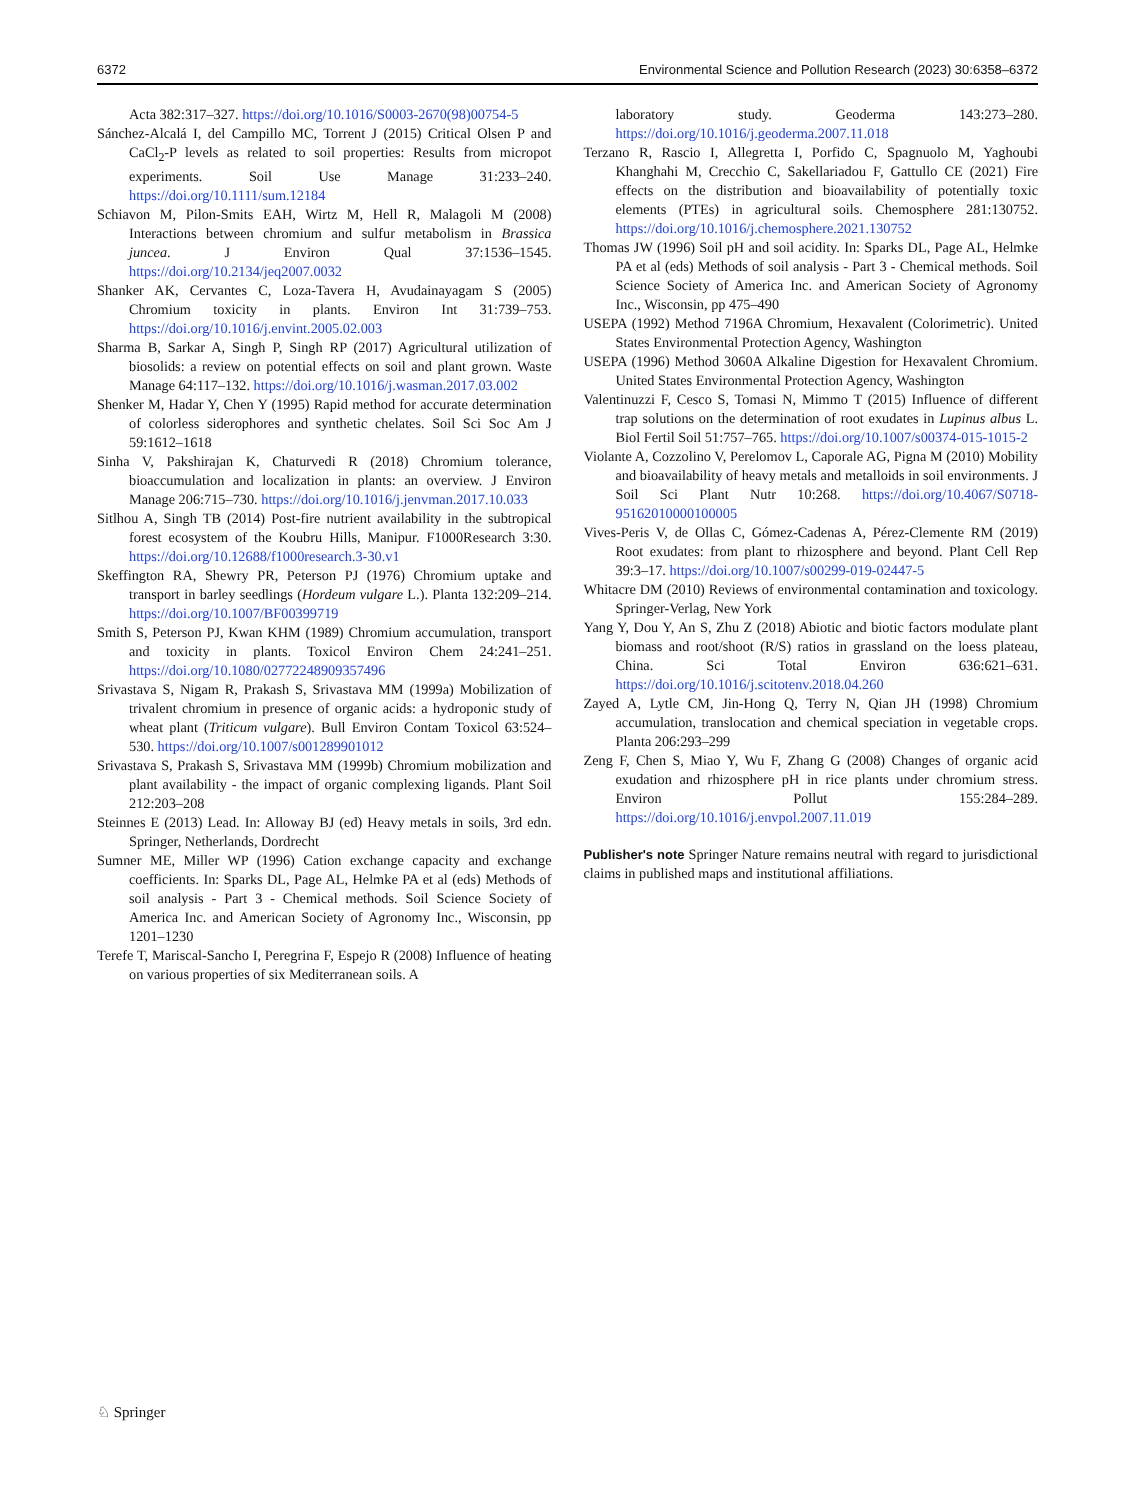6372 Environmental Science and Pollution Research (2023) 30:6358–6372
Acta 382:317–327. https://doi.org/10.1016/S0003-2670(98)00754-5
Sánchez-Alcalá I, del Campillo MC, Torrent J (2015) Critical Olsen P and CaCl<sub>2</sub>-P levels as related to soil properties: Results from micropot experiments. Soil Use Manage 31:233–240. https://doi.org/10.1111/sum.12184
Schiavon M, Pilon-Smits EAH, Wirtz M, Hell R, Malagoli M (2008) Interactions between chromium and sulfur metabolism in Brassica juncea. J Environ Qual 37:1536–1545. https://doi.org/10.2134/jeq2007.0032
Shanker AK, Cervantes C, Loza-Tavera H, Avudainayagam S (2005) Chromium toxicity in plants. Environ Int 31:739–753. https://doi.org/10.1016/j.envint.2005.02.003
Sharma B, Sarkar A, Singh P, Singh RP (2017) Agricultural utilization of biosolids: a review on potential effects on soil and plant grown. Waste Manage 64:117–132. https://doi.org/10.1016/j.wasman.2017.03.002
Shenker M, Hadar Y, Chen Y (1995) Rapid method for accurate determination of colorless siderophores and synthetic chelates. Soil Sci Soc Am J 59:1612–1618
Sinha V, Pakshirajan K, Chaturvedi R (2018) Chromium tolerance, bioaccumulation and localization in plants: an overview. J Environ Manage 206:715–730. https://doi.org/10.1016/j.jenvman.2017.10.033
Sitlhou A, Singh TB (2014) Post-fire nutrient availability in the subtropical forest ecosystem of the Koubru Hills, Manipur. F1000Research 3:30. https://doi.org/10.12688/f1000research.3-30.v1
Skeffington RA, Shewry PR, Peterson PJ (1976) Chromium uptake and transport in barley seedlings (Hordeum vulgare L.). Planta 132:209–214. https://doi.org/10.1007/BF00399719
Smith S, Peterson PJ, Kwan KHM (1989) Chromium accumulation, transport and toxicity in plants. Toxicol Environ Chem 24:241–251. https://doi.org/10.1080/02772248909357496
Srivastava S, Nigam R, Prakash S, Srivastava MM (1999a) Mobilization of trivalent chromium in presence of organic acids: a hydroponic study of wheat plant (Triticum vulgare). Bull Environ Contam Toxicol 63:524–530. https://doi.org/10.1007/s001289901012
Srivastava S, Prakash S, Srivastava MM (1999b) Chromium mobilization and plant availability - the impact of organic complexing ligands. Plant Soil 212:203–208
Steinnes E (2013) Lead. In: Alloway BJ (ed) Heavy metals in soils, 3rd edn. Springer, Netherlands, Dordrecht
Sumner ME, Miller WP (1996) Cation exchange capacity and exchange coefficients. In: Sparks DL, Page AL, Helmke PA et al (eds) Methods of soil analysis - Part 3 - Chemical methods. Soil Science Society of America Inc. and American Society of Agronomy Inc., Wisconsin, pp 1201–1230
Terefe T, Mariscal-Sancho I, Peregrina F, Espejo R (2008) Influence of heating on various properties of six Mediterranean soils. A
laboratory study. Geoderma 143:273–280. https://doi.org/10.1016/j.geoderma.2007.11.018
Terzano R, Rascio I, Allegretta I, Porfido C, Spagnuolo M, Yaghoubi Khanghahi M, Crecchio C, Sakellariadou F, Gattullo CE (2021) Fire effects on the distribution and bioavailability of potentially toxic elements (PTEs) in agricultural soils. Chemosphere 281:130752. https://doi.org/10.1016/j.chemosphere.2021.130752
Thomas JW (1996) Soil pH and soil acidity. In: Sparks DL, Page AL, Helmke PA et al (eds) Methods of soil analysis - Part 3 - Chemical methods. Soil Science Society of America Inc. and American Society of Agronomy Inc., Wisconsin, pp 475–490
USEPA (1992) Method 7196A Chromium, Hexavalent (Colorimetric). United States Environmental Protection Agency, Washington
USEPA (1996) Method 3060A Alkaline Digestion for Hexavalent Chromium. United States Environmental Protection Agency, Washington
Valentinuzzi F, Cesco S, Tomasi N, Mimmo T (2015) Influence of different trap solutions on the determination of root exudates in Lupinus albus L. Biol Fertil Soil 51:757–765. https://doi.org/10.1007/s00374-015-1015-2
Violante A, Cozzolino V, Perelomov L, Caporale AG, Pigna M (2010) Mobility and bioavailability of heavy metals and metalloids in soil environments. J Soil Sci Plant Nutr 10:268. https://doi.org/10.4067/S0718-95162010000100005
Vives-Peris V, de Ollas C, Gómez-Cadenas A, Pérez-Clemente RM (2019) Root exudates: from plant to rhizosphere and beyond. Plant Cell Rep 39:3–17. https://doi.org/10.1007/s00299-019-02447-5
Whitacre DM (2010) Reviews of environmental contamination and toxicology. Springer-Verlag, New York
Yang Y, Dou Y, An S, Zhu Z (2018) Abiotic and biotic factors modulate plant biomass and root/shoot (R/S) ratios in grassland on the loess plateau, China. Sci Total Environ 636:621–631. https://doi.org/10.1016/j.scitotenv.2018.04.260
Zayed A, Lytle CM, Jin-Hong Q, Terry N, Qian JH (1998) Chromium accumulation, translocation and chemical speciation in vegetable crops. Planta 206:293–299
Zeng F, Chen S, Miao Y, Wu F, Zhang G (2008) Changes of organic acid exudation and rhizosphere pH in rice plants under chromium stress. Environ Pollut 155:284–289. https://doi.org/10.1016/j.envpol.2007.11.019
Publisher's note Springer Nature remains neutral with regard to jurisdictional claims in published maps and institutional affiliations.
♘ Springer